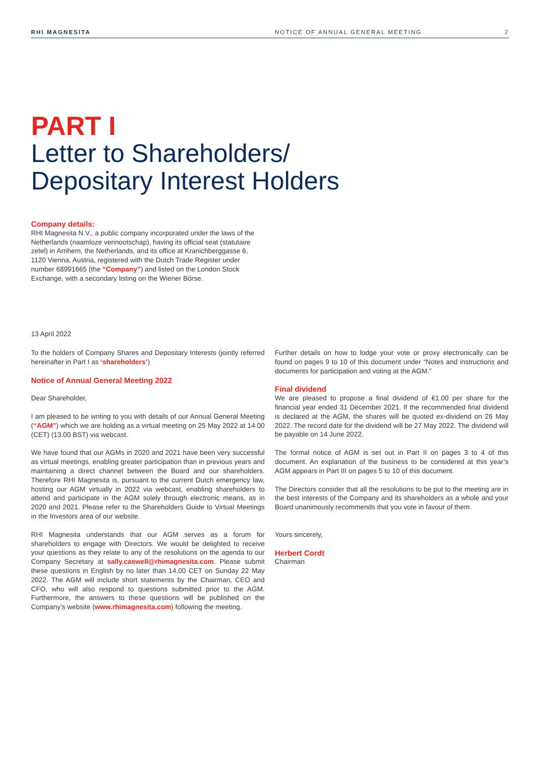RHI MAGNESITA NOTICE OF ANNUAL GENERAL MEETING 2
PART I
Letter to Shareholders/
Depositary Interest Holders
Company details:
RHI Magnesita N.V., a public company incorporated under the laws of the Netherlands (naamloze vennootschap), having its official seat (statutaire zetel) in Arnhem, the Netherlands, and its office at Kranichberggasse 6, 1120 Vienna, Austria, registered with the Dutch Trade Register under number 68991665 (the “Company”) and listed on the London Stock Exchange, with a secondary listing on the Wiener Börse.
13 April 2022
To the holders of Company Shares and Depositary Interests (jointly referred hereinafter in Part I as ‘shareholders’)
Notice of Annual General Meeting 2022
Dear Shareholder,
I am pleased to be writing to you with details of our Annual General Meeting (“AGM”) which we are holding as a virtual meeting on 25 May 2022 at 14.00 (CET) (13.00 BST) via webcast.
We have found that our AGMs in 2020 and 2021 have been very successful as virtual meetings, enabling greater participation than in previous years and maintaining a direct channel between the Board and our shareholders. Therefore RHI Magnesita is, pursuant to the current Dutch emergency law, hosting our AGM virtually in 2022 via webcast, enabling shareholders to attend and participate in the AGM solely through electronic means, as in 2020 and 2021. Please refer to the Shareholders Guide to Virtual Meetings in the Investors area of our website.
RHI Magnesita understands that our AGM serves as a forum for shareholders to engage with Directors. We would be delighted to receive your questions as they relate to any of the resolutions on the agenda to our Company Secretary at sally.caswell@rhimagnesita.com. Please submit these questions in English by no later than 14.00 CET on Sunday 22 May 2022. The AGM will include short statements by the Chairman, CEO and CFO, who will also respond to questions submitted prior to the AGM. Furthermore, the answers to these questions will be published on the Company’s website (www.rhimagnesita.com) following the meeting.
Further details on how to lodge your vote or proxy electronically can be found on pages 9 to 10 of this document under “Notes and instructions and documents for participation and voting at the AGM.”
Final dividend
We are pleased to propose a final dividend of €1.00 per share for the financial year ended 31 December 2021. If the recommended final dividend is declared at the AGM, the shares will be quoted ex-dividend on 26 May 2022. The record date for the dividend will be 27 May 2022. The dividend will be payable on 14 June 2022.
The formal notice of AGM is set out in Part II on pages 3 to 4 of this document. An explanation of the business to be considered at this year’s AGM appears in Part III on pages 5 to 10 of this document.
The Directors consider that all the resolutions to be put to the meeting are in the best interests of the Company and its shareholders as a whole and your Board unanimously recommends that you vote in favour of them.
Yours sincerely,
Herbert Cordt
Chairman